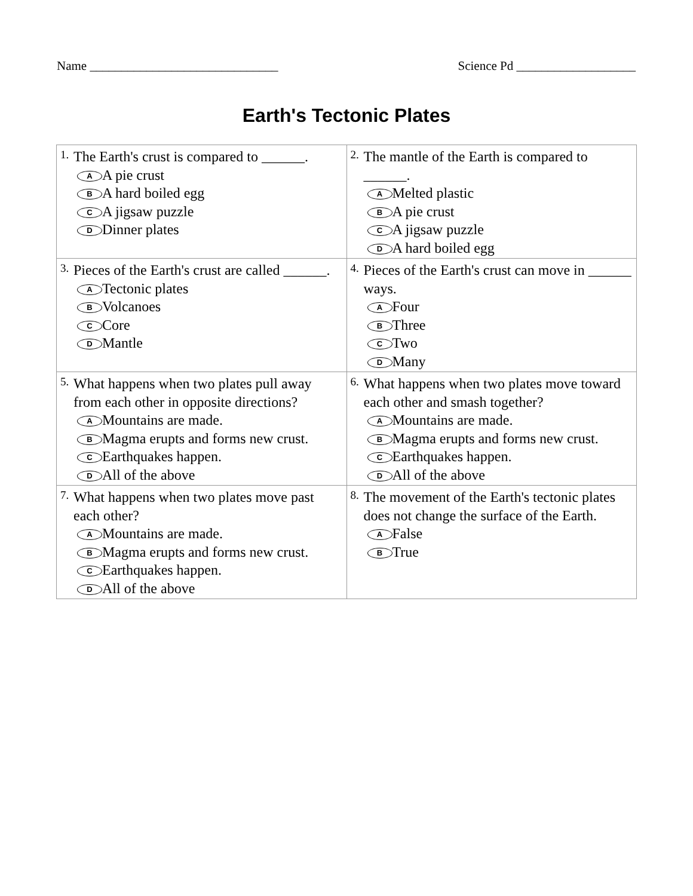Name ______________________________ Science Pd ___________________
Earth's Tectonic Plates
| 1. The Earth's crust is compared to ______. A A pie crust B A hard boiled egg C A jigsaw puzzle D Dinner plates | 2. The mantle of the Earth is compared to ______. A Melted plastic B A pie crust C A jigsaw puzzle D A hard boiled egg |
| 3. Pieces of the Earth's crust are called ______. A Tectonic plates B Volcanoes C Core D Mantle | 4. Pieces of the Earth's crust can move in ______ ways. A Four B Three C Two D Many |
| 5. What happens when two plates pull away from each other in opposite directions? A Mountains are made. B Magma erupts and forms new crust. C Earthquakes happen. D All of the above | 6. What happens when two plates move toward each other and smash together? A Mountains are made. B Magma erupts and forms new crust. C Earthquakes happen. D All of the above |
| 7. What happens when two plates move past each other? A Mountains are made. B Magma erupts and forms new crust. C Earthquakes happen. D All of the above | 8. The movement of the Earth's tectonic plates does not change the surface of the Earth. A False B True |